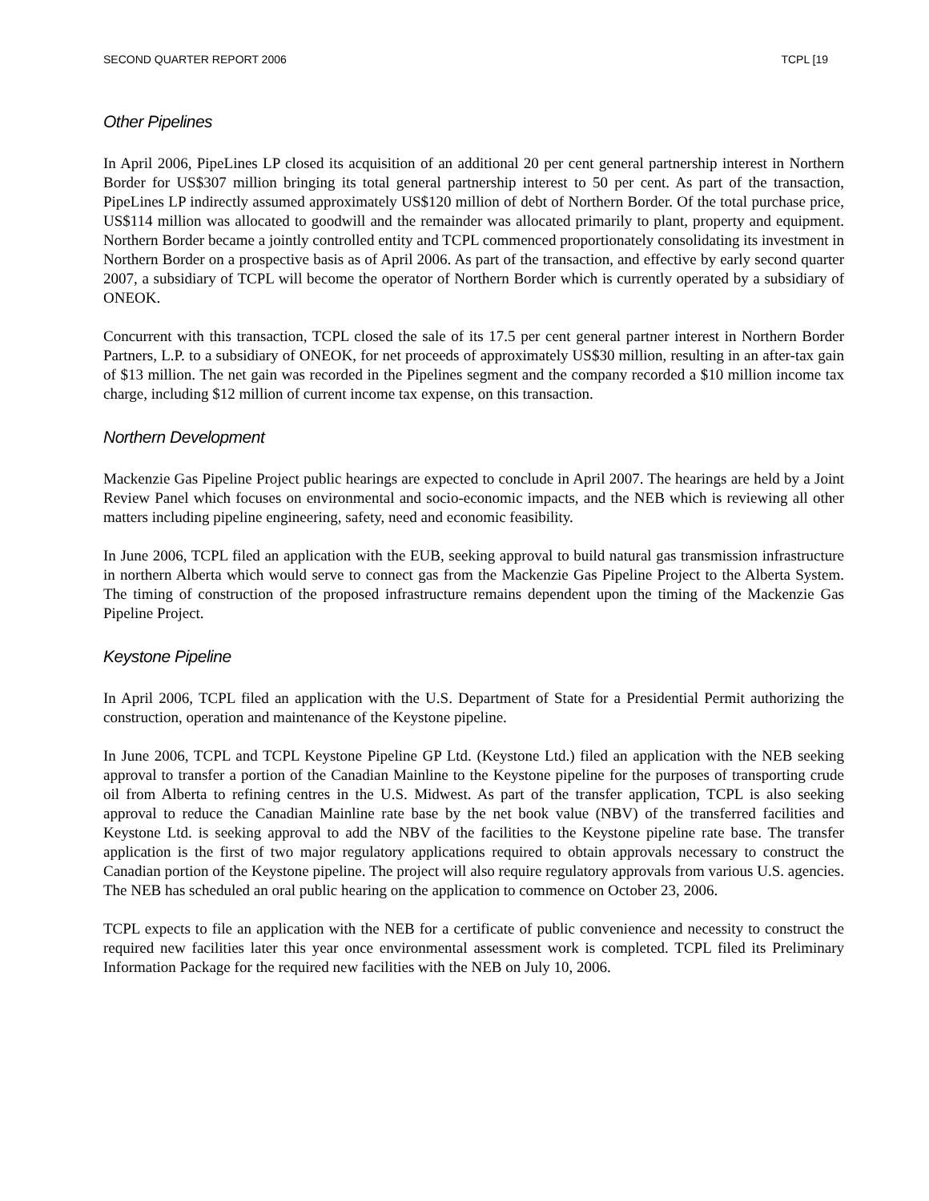SECOND QUARTER REPORT 2006 TCPL [19
Other Pipelines
In April 2006, PipeLines LP closed its acquisition of an additional 20 per cent general partnership interest in Northern Border for US$307 million bringing its total general partnership interest to 50 per cent. As part of the transaction, PipeLines LP indirectly assumed approximately US$120 million of debt of Northern Border. Of the total purchase price, US$114 million was allocated to goodwill and the remainder was allocated primarily to plant, property and equipment. Northern Border became a jointly controlled entity and TCPL commenced proportionately consolidating its investment in Northern Border on a prospective basis as of April 2006. As part of the transaction, and effective by early second quarter 2007, a subsidiary of TCPL will become the operator of Northern Border which is currently operated by a subsidiary of ONEOK.
Concurrent with this transaction, TCPL closed the sale of its 17.5 per cent general partner interest in Northern Border Partners, L.P. to a subsidiary of ONEOK, for net proceeds of approximately US$30 million, resulting in an after-tax gain of $13 million. The net gain was recorded in the Pipelines segment and the company recorded a $10 million income tax charge, including $12 million of current income tax expense, on this transaction.
Northern Development
Mackenzie Gas Pipeline Project public hearings are expected to conclude in April 2007. The hearings are held by a Joint Review Panel which focuses on environmental and socio-economic impacts, and the NEB which is reviewing all other matters including pipeline engineering, safety, need and economic feasibility.
In June 2006, TCPL filed an application with the EUB, seeking approval to build natural gas transmission infrastructure in northern Alberta which would serve to connect gas from the Mackenzie Gas Pipeline Project to the Alberta System. The timing of construction of the proposed infrastructure remains dependent upon the timing of the Mackenzie Gas Pipeline Project.
Keystone Pipeline
In April 2006, TCPL filed an application with the U.S. Department of State for a Presidential Permit authorizing the construction, operation and maintenance of the Keystone pipeline.
In June 2006, TCPL and TCPL Keystone Pipeline GP Ltd. (Keystone Ltd.) filed an application with the NEB seeking approval to transfer a portion of the Canadian Mainline to the Keystone pipeline for the purposes of transporting crude oil from Alberta to refining centres in the U.S. Midwest. As part of the transfer application, TCPL is also seeking approval to reduce the Canadian Mainline rate base by the net book value (NBV) of the transferred facilities and Keystone Ltd. is seeking approval to add the NBV of the facilities to the Keystone pipeline rate base. The transfer application is the first of two major regulatory applications required to obtain approvals necessary to construct the Canadian portion of the Keystone pipeline. The project will also require regulatory approvals from various U.S. agencies. The NEB has scheduled an oral public hearing on the application to commence on October 23, 2006.
TCPL expects to file an application with the NEB for a certificate of public convenience and necessity to construct the required new facilities later this year once environmental assessment work is completed. TCPL filed its Preliminary Information Package for the required new facilities with the NEB on July 10, 2006.